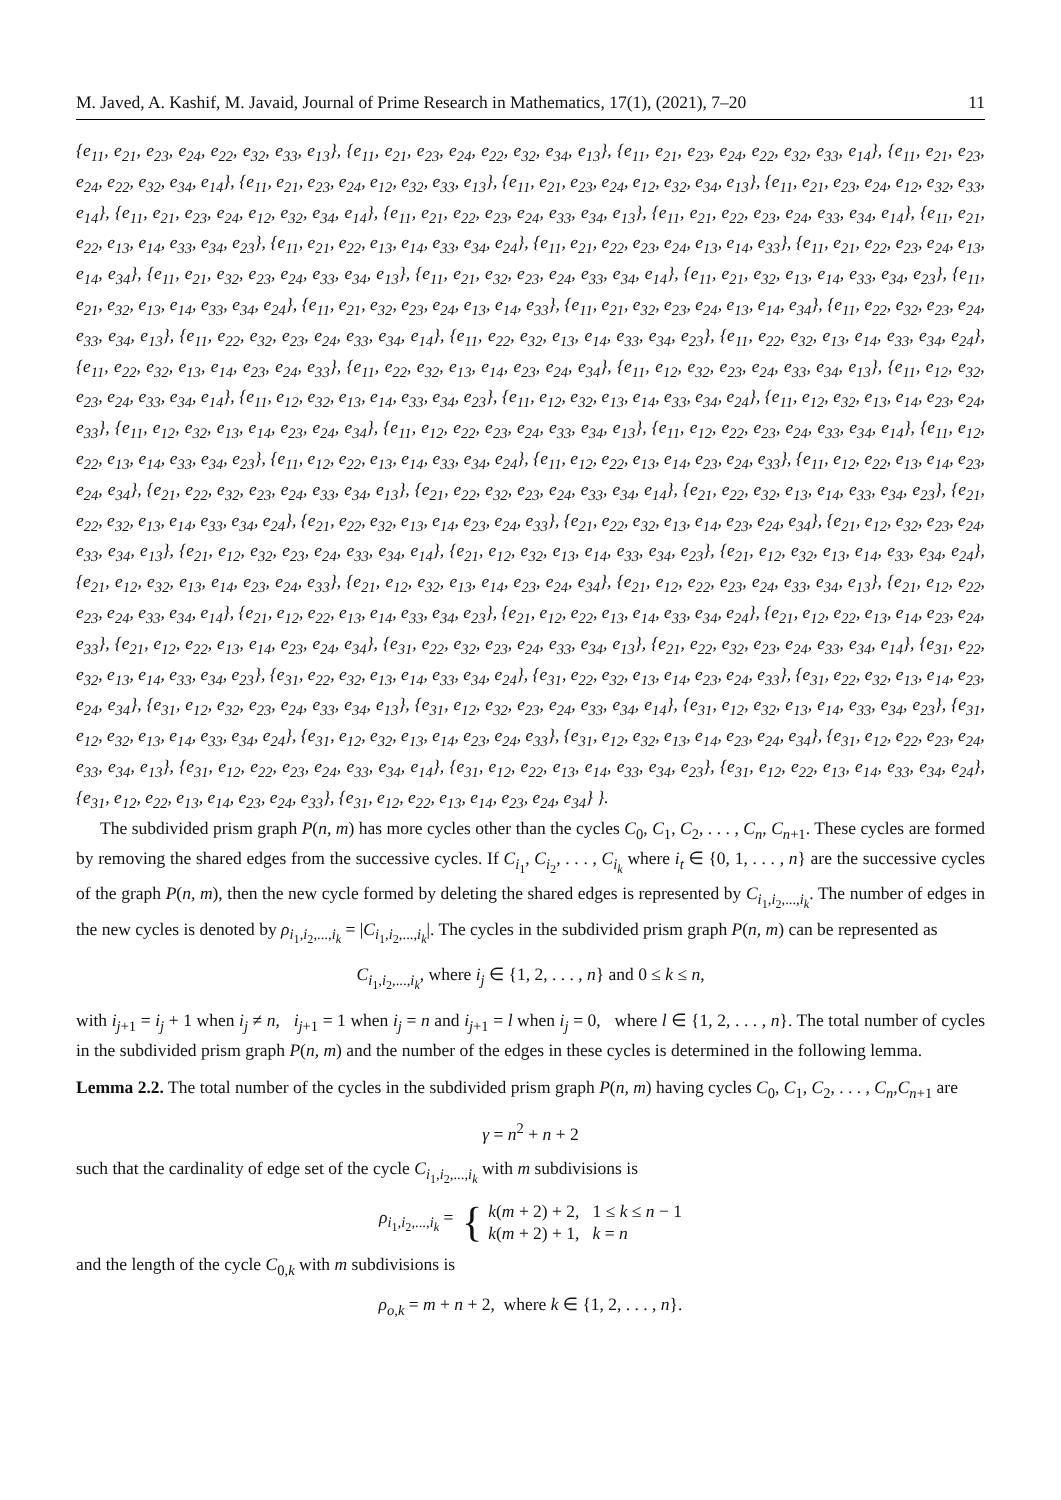M. Javed, A. Kashif, M. Javaid, Journal of Prime Research in Mathematics, 17(1), (2021), 7–20 11
{e<sub>11</sub>, e<sub>21</sub>, e<sub>23</sub>, e<sub>24</sub>, e<sub>22</sub>, e<sub>32</sub>, e<sub>33</sub>, e<sub>13</sub>}, {e<sub>11</sub>, e<sub>21</sub>, e<sub>23</sub>, e<sub>24</sub>, e<sub>22</sub>, e<sub>32</sub>, e<sub>34</sub>, e<sub>13</sub>}, {e<sub>11</sub>, e<sub>21</sub>, e<sub>23</sub>, e<sub>24</sub>, e<sub>22</sub>, e<sub>32</sub>, e<sub>33</sub>, e<sub>14</sub>}, {e<sub>11</sub>, e<sub>21</sub>, e<sub>23</sub>, e<sub>24</sub>, e<sub>22</sub>, e<sub>32</sub>, e<sub>34</sub>, e<sub>14</sub>}, {e<sub>11</sub>, e<sub>21</sub>, e<sub>23</sub>, e<sub>24</sub>, e<sub>12</sub>, e<sub>32</sub>, e<sub>33</sub>, e<sub>13</sub>}, {e<sub>11</sub>, e<sub>21</sub>, e<sub>23</sub>, e<sub>24</sub>, e<sub>12</sub>, e<sub>32</sub>, e<sub>34</sub>, e<sub>13</sub>}, {e<sub>11</sub>, e<sub>21</sub>, e<sub>23</sub>, e<sub>24</sub>, e<sub>12</sub>, e<sub>32</sub>, e<sub>33</sub>, e<sub>14</sub>}, {e<sub>11</sub>, e<sub>21</sub>, e<sub>23</sub>, e<sub>24</sub>, e<sub>12</sub>, e<sub>32</sub>, e<sub>34</sub>, e<sub>14</sub>}, {e<sub>11</sub>, e<sub>21</sub>, e<sub>22</sub>, e<sub>23</sub>, e<sub>24</sub>, e<sub>33</sub>, e<sub>34</sub>, e<sub>13</sub>}, {e<sub>11</sub>, e<sub>21</sub>, e<sub>22</sub>, e<sub>23</sub>, e<sub>24</sub>, e<sub>33</sub>, e<sub>34</sub>, e<sub>14</sub>}, {e<sub>11</sub>, e<sub>21</sub>, e<sub>22</sub>, e<sub>13</sub>, e<sub>14</sub>, e<sub>33</sub>, e<sub>34</sub>, e<sub>23</sub>}, {e<sub>11</sub>, e<sub>21</sub>, e<sub>22</sub>, e<sub>13</sub>, e<sub>14</sub>, e<sub>33</sub>, e<sub>34</sub>, e<sub>24</sub>}, {e<sub>11</sub>, e<sub>21</sub>, e<sub>22</sub>, e<sub>23</sub>, e<sub>24</sub>, e<sub>13</sub>, e<sub>14</sub>, e<sub>33</sub>}, {e<sub>11</sub>, e<sub>21</sub>, e<sub>22</sub>, e<sub>23</sub>, e<sub>24</sub>, e<sub>13</sub>, e<sub>14</sub>, e<sub>34</sub>}, {e<sub>11</sub>, e<sub>21</sub>, e<sub>32</sub>, e<sub>23</sub>, e<sub>24</sub>, e<sub>33</sub>, e<sub>34</sub>, e<sub>13</sub>}, {e<sub>11</sub>, e<sub>21</sub>, e<sub>32</sub>, e<sub>23</sub>, e<sub>24</sub>, e<sub>33</sub>, e<sub>34</sub>, e<sub>14</sub>}, {e<sub>11</sub>, e<sub>21</sub>, e<sub>32</sub>, e<sub>13</sub>, e<sub>14</sub>, e<sub>33</sub>, e<sub>34</sub>, e<sub>23</sub>}, {e<sub>11</sub>, e<sub>21</sub>, e<sub>32</sub>, e<sub>13</sub>, e<sub>14</sub>, e<sub>33</sub>, e<sub>34</sub>, e<sub>24</sub>}, {e<sub>11</sub>, e<sub>21</sub>, e<sub>32</sub>, e<sub>23</sub>, e<sub>24</sub>, e<sub>13</sub>, e<sub>14</sub>, e<sub>33</sub>}, {e<sub>11</sub>, e<sub>21</sub>, e<sub>32</sub>, e<sub>23</sub>, e<sub>24</sub>, e<sub>13</sub>, e<sub>14</sub>, e<sub>34</sub>}, {e<sub>11</sub>, e<sub>22</sub>, e<sub>32</sub>, e<sub>23</sub>, e<sub>24</sub>, e<sub>33</sub>, e<sub>34</sub>, e<sub>13</sub>}, {e<sub>11</sub>, e<sub>22</sub>, e<sub>32</sub>, e<sub>23</sub>, e<sub>24</sub>, e<sub>33</sub>, e<sub>34</sub>, e<sub>14</sub>}, {e<sub>11</sub>, e<sub>22</sub>, e<sub>32</sub>, e<sub>13</sub>, e<sub>14</sub>, e<sub>33</sub>, e<sub>34</sub>, e<sub>23</sub>}, {e<sub>11</sub>, e<sub>22</sub>, e<sub>32</sub>, e<sub>13</sub>, e<sub>14</sub>, e<sub>33</sub>, e<sub>34</sub>, e<sub>24</sub>}, {e<sub>11</sub>, e<sub>22</sub>, e<sub>32</sub>, e<sub>13</sub>, e<sub>14</sub>, e<sub>23</sub>, e<sub>24</sub>, e<sub>33</sub>}, {e<sub>11</sub>, e<sub>22</sub>, e<sub>32</sub>, e<sub>13</sub>, e<sub>14</sub>, e<sub>23</sub>, e<sub>24</sub>, e<sub>34</sub>}, {e<sub>11</sub>, e<sub>12</sub>, e<sub>32</sub>, e<sub>23</sub>, e<sub>24</sub>, e<sub>33</sub>, e<sub>34</sub>, e<sub>13</sub>}, {e<sub>11</sub>, e<sub>12</sub>, e<sub>32</sub>, e<sub>23</sub>, e<sub>24</sub>, e<sub>33</sub>, e<sub>34</sub>, e<sub>14</sub>}, {e<sub>11</sub>, e<sub>12</sub>, e<sub>32</sub>, e<sub>13</sub>, e<sub>14</sub>, e<sub>33</sub>, e<sub>34</sub>, e<sub>23</sub>}, {e<sub>11</sub>, e<sub>12</sub>, e<sub>32</sub>, e<sub>13</sub>, e<sub>14</sub>, e<sub>33</sub>, e<sub>34</sub>, e<sub>24</sub>}, {e<sub>11</sub>, e<sub>12</sub>, e<sub>32</sub>, e<sub>13</sub>, e<sub>14</sub>, e<sub>23</sub>, e<sub>24</sub>, e<sub>33</sub>}, {e<sub>11</sub>, e<sub>12</sub>, e<sub>32</sub>, e<sub>13</sub>, e<sub>14</sub>, e<sub>23</sub>, e<sub>24</sub>, e<sub>34</sub>}, {e<sub>11</sub>, e<sub>12</sub>, e<sub>22</sub>, e<sub>23</sub>, e<sub>24</sub>, e<sub>33</sub>, e<sub>34</sub>, e<sub>13</sub>}, {e<sub>11</sub>, e<sub>12</sub>, e<sub>22</sub>, e<sub>23</sub>, e<sub>24</sub>, e<sub>33</sub>, e<sub>34</sub>, e<sub>14</sub>}, {e<sub>11</sub>, e<sub>12</sub>, e<sub>22</sub>, e<sub>13</sub>, e<sub>14</sub>, e<sub>33</sub>, e<sub>34</sub>, e<sub>23</sub>}, {e<sub>11</sub>, e<sub>12</sub>, e<sub>22</sub>, e<sub>13</sub>, e<sub>14</sub>, e<sub>33</sub>, e<sub>34</sub>, e<sub>24</sub>}, {e<sub>11</sub>, e<sub>12</sub>, e<sub>22</sub>, e<sub>13</sub>, e<sub>14</sub>, e<sub>23</sub>, e<sub>24</sub>, e<sub>33</sub>}, {e<sub>11</sub>, e<sub>12</sub>, e<sub>22</sub>, e<sub>13</sub>, e<sub>14</sub>, e<sub>23</sub>, e<sub>24</sub>, e<sub>34</sub>}, {e<sub>21</sub>, e<sub>22</sub>, e<sub>32</sub>, e<sub>23</sub>, e<sub>24</sub>, e<sub>33</sub>, e<sub>34</sub>, e<sub>13</sub>}, {e<sub>21</sub>, e<sub>22</sub>, e<sub>32</sub>, e<sub>23</sub>, e<sub>24</sub>, e<sub>33</sub>, e<sub>34</sub>, e<sub>14</sub>}, {e<sub>21</sub>, e<sub>22</sub>, e<sub>32</sub>, e<sub>13</sub>, e<sub>14</sub>, e<sub>33</sub>, e<sub>34</sub>, e<sub>23</sub>}, {e<sub>21</sub>, e<sub>22</sub>, e<sub>32</sub>, e<sub>13</sub>, e<sub>14</sub>, e<sub>33</sub>, e<sub>34</sub>, e<sub>24</sub>}, {e<sub>21</sub>, e<sub>22</sub>, e<sub>32</sub>, e<sub>13</sub>, e<sub>14</sub>, e<sub>23</sub>, e<sub>24</sub>, e<sub>33</sub>}, {e<sub>21</sub>, e<sub>22</sub>, e<sub>32</sub>, e<sub>13</sub>, e<sub>14</sub>, e<sub>23</sub>, e<sub>24</sub>, e<sub>34</sub>}, {e<sub>21</sub>, e<sub>12</sub>, e<sub>32</sub>, e<sub>23</sub>, e<sub>24</sub>, e<sub>33</sub>, e<sub>34</sub>, e<sub>13</sub>}, {e<sub>21</sub>, e<sub>12</sub>, e<sub>32</sub>, e<sub>23</sub>, e<sub>24</sub>, e<sub>33</sub>, e<sub>34</sub>, e<sub>14</sub>}, {e<sub>21</sub>, e<sub>12</sub>, e<sub>32</sub>, e<sub>13</sub>, e<sub>14</sub>, e<sub>33</sub>, e<sub>34</sub>, e<sub>23</sub>}, {e<sub>21</sub>, e<sub>12</sub>, e<sub>32</sub>, e<sub>13</sub>, e<sub>14</sub>, e<sub>33</sub>, e<sub>34</sub>, e<sub>24</sub>}, {e<sub>21</sub>, e<sub>12</sub>, e<sub>32</sub>, e<sub>13</sub>, e<sub>14</sub>, e<sub>23</sub>, e<sub>24</sub>, e<sub>33</sub>}, {e<sub>21</sub>, e<sub>12</sub>, e<sub>32</sub>, e<sub>13</sub>, e<sub>14</sub>, e<sub>23</sub>, e<sub>24</sub>, e<sub>34</sub>}, {e<sub>21</sub>, e<sub>12</sub>, e<sub>22</sub>, e<sub>23</sub>, e<sub>24</sub>, e<sub>33</sub>, e<sub>34</sub>, e<sub>13</sub>}, {e<sub>21</sub>, e<sub>12</sub>, e<sub>22</sub>, e<sub>23</sub>, e<sub>24</sub>, e<sub>33</sub>, e<sub>34</sub>, e<sub>14</sub>}, {e<sub>21</sub>, e<sub>12</sub>, e<sub>22</sub>, e<sub>13</sub>, e<sub>14</sub>, e<sub>33</sub>, e<sub>34</sub>, e<sub>23</sub>}, {e<sub>21</sub>, e<sub>12</sub>, e<sub>22</sub>, e<sub>13</sub>, e<sub>14</sub>, e<sub>33</sub>, e<sub>34</sub>, e<sub>24</sub>}, {e<sub>21</sub>, e<sub>12</sub>, e<sub>22</sub>, e<sub>13</sub>, e<sub>14</sub>, e<sub>23</sub>, e<sub>24</sub>, e<sub>33</sub>}, {e<sub>21</sub>, e<sub>12</sub>, e<sub>22</sub>, e<sub>13</sub>, e<sub>14</sub>, e<sub>23</sub>, e<sub>24</sub>, e<sub>34</sub>}, {e<sub>31</sub>, e<sub>22</sub>, e<sub>32</sub>, e<sub>23</sub>, e<sub>24</sub>, e<sub>33</sub>, e<sub>34</sub>, e<sub>13</sub>}, {e<sub>21</sub>, e<sub>22</sub>, e<sub>32</sub>, e<sub>23</sub>, e<sub>24</sub>, e<sub>33</sub>, e<sub>34</sub>, e<sub>14</sub>}, {e<sub>31</sub>, e<sub>22</sub>, e<sub>32</sub>, e<sub>13</sub>, e<sub>14</sub>, e<sub>33</sub>, e<sub>34</sub>, e<sub>23</sub>}, {e<sub>31</sub>, e<sub>22</sub>, e<sub>32</sub>, e<sub>13</sub>, e<sub>14</sub>, e<sub>33</sub>, e<sub>34</sub>, e<sub>24</sub>}, {e<sub>31</sub>, e<sub>22</sub>, e<sub>32</sub>, e<sub>13</sub>, e<sub>14</sub>, e<sub>23</sub>, e<sub>24</sub>, e<sub>33</sub>}, {e<sub>31</sub>, e<sub>22</sub>, e<sub>32</sub>, e<sub>13</sub>, e<sub>14</sub>, e<sub>23</sub>, e<sub>24</sub>, e<sub>34</sub>}, {e<sub>31</sub>, e<sub>12</sub>, e<sub>32</sub>, e<sub>23</sub>, e<sub>24</sub>, e<sub>33</sub>, e<sub>34</sub>, e<sub>13</sub>}, {e<sub>31</sub>, e<sub>12</sub>, e<sub>32</sub>, e<sub>23</sub>, e<sub>24</sub>, e<sub>33</sub>, e<sub>34</sub>, e<sub>14</sub>}, {e<sub>31</sub>, e<sub>12</sub>, e<sub>32</sub>, e<sub>13</sub>, e<sub>14</sub>, e<sub>33</sub>, e<sub>34</sub>, e<sub>23</sub>}, {e<sub>31</sub>, e<sub>12</sub>, e<sub>32</sub>, e<sub>13</sub>, e<sub>14</sub>, e<sub>33</sub>, e<sub>34</sub>, e<sub>24</sub>}, {e<sub>31</sub>, e<sub>12</sub>, e<sub>32</sub>, e<sub>13</sub>, e<sub>14</sub>, e<sub>23</sub>, e<sub>24</sub>, e<sub>33</sub>}, {e<sub>31</sub>, e<sub>12</sub>, e<sub>32</sub>, e<sub>13</sub>, e<sub>14</sub>, e<sub>23</sub>, e<sub>24</sub>, e<sub>34</sub>}, {e<sub>31</sub>, e<sub>12</sub>, e<sub>22</sub>, e<sub>23</sub>, e<sub>24</sub>, e<sub>33</sub>, e<sub>34</sub>, e<sub>13</sub>}, {e<sub>31</sub>, e<sub>12</sub>, e<sub>22</sub>, e<sub>23</sub>, e<sub>24</sub>, e<sub>33</sub>, e<sub>34</sub>, e<sub>14</sub>}, {e<sub>31</sub>, e<sub>12</sub>, e<sub>22</sub>, e<sub>13</sub>, e<sub>14</sub>, e<sub>33</sub>, e<sub>34</sub>, e<sub>23</sub>}, {e<sub>31</sub>, e<sub>12</sub>, e<sub>22</sub>, e<sub>13</sub>, e<sub>14</sub>, e<sub>33</sub>, e<sub>34</sub>, e<sub>24</sub>}, {e<sub>31</sub>, e<sub>12</sub>, e<sub>22</sub>, e<sub>13</sub>, e<sub>14</sub>, e<sub>23</sub>, e<sub>24</sub>, e<sub>33</sub>}, {e<sub>31</sub>, e<sub>12</sub>, e<sub>22</sub>, e<sub>13</sub>, e<sub>14</sub>, e<sub>23</sub>, e<sub>24</sub>, e<sub>34</sub>} }.
The subdivided prism graph P(n, m) has more cycles other than the cycles C<sub>0</sub>, C<sub>1</sub>, C<sub>2</sub>, . . . , C<sub>n</sub>, C<sub>n+1</sub>. These cycles are formed by removing the shared edges from the successive cycles. If C<sub>i<sub>1</sub></sub>, C<sub>i<sub>2</sub></sub>, . . . , C<sub>i<sub>k</sub></sub> where i<sub>t</sub> ∈ {0, 1, . . . , n} are the successive cycles of the graph P(n, m), then the new cycle formed by deleting the shared edges is represented by C<sub>i<sub>1</sub>,i<sub>2</sub>,...,i<sub>k</sub></sub>. The number of edges in the new cycles is denoted by ρ<sub>i<sub>1</sub>,i<sub>2</sub>,...,i<sub>k</sub></sub> = |C<sub>i<sub>1</sub>,i<sub>2</sub>,...,i<sub>k</sub></sub>|. The cycles in the subdivided prism graph P(n, m) can be represented as
C<sub>i<sub>1</sub>,i<sub>2</sub>,...,i<sub>k</sub></sub>, where i<sub>j</sub> ∈ {1, 2, . . . , n} and 0 ≤ k ≤ n,
with i<sub>j+1</sub> = i<sub>j</sub> + 1 when i<sub>j</sub> ≠ n, i<sub>j+1</sub> = 1 when i<sub>j</sub> = n and i<sub>j+1</sub> = l when i<sub>j</sub> = 0, where l ∈ {1, 2, . . . , n}. The total number of cycles in the subdivided prism graph P(n, m) and the number of the edges in these cycles is determined in the following lemma.
Lemma 2.2. The total number of the cycles in the subdivided prism graph P(n, m) having cycles C<sub>0</sub>, C<sub>1</sub>, C<sub>2</sub>, . . . , C<sub>n</sub>,C<sub>n+1</sub> are
γ = n<sup>2</sup> + n + 2
such that the cardinality of edge set of the cycle C<sub>i<sub>1</sub>,i<sub>2</sub>,...,i<sub>k</sub></sub> with m subdivisions is
ρ<sub>i<sub>1</sub>,i<sub>2</sub>,...,i<sub>k</sub></sub> = { k(m + 2) + 2, 1 ≤ k ≤ n − 1
k(m + 2) + 1, k = n
and the length of the cycle C<sub>0,k</sub> with m subdivisions is
ρ<sub>o,k</sub> = m + n + 2, where k ∈ {1, 2, . . . , n}.